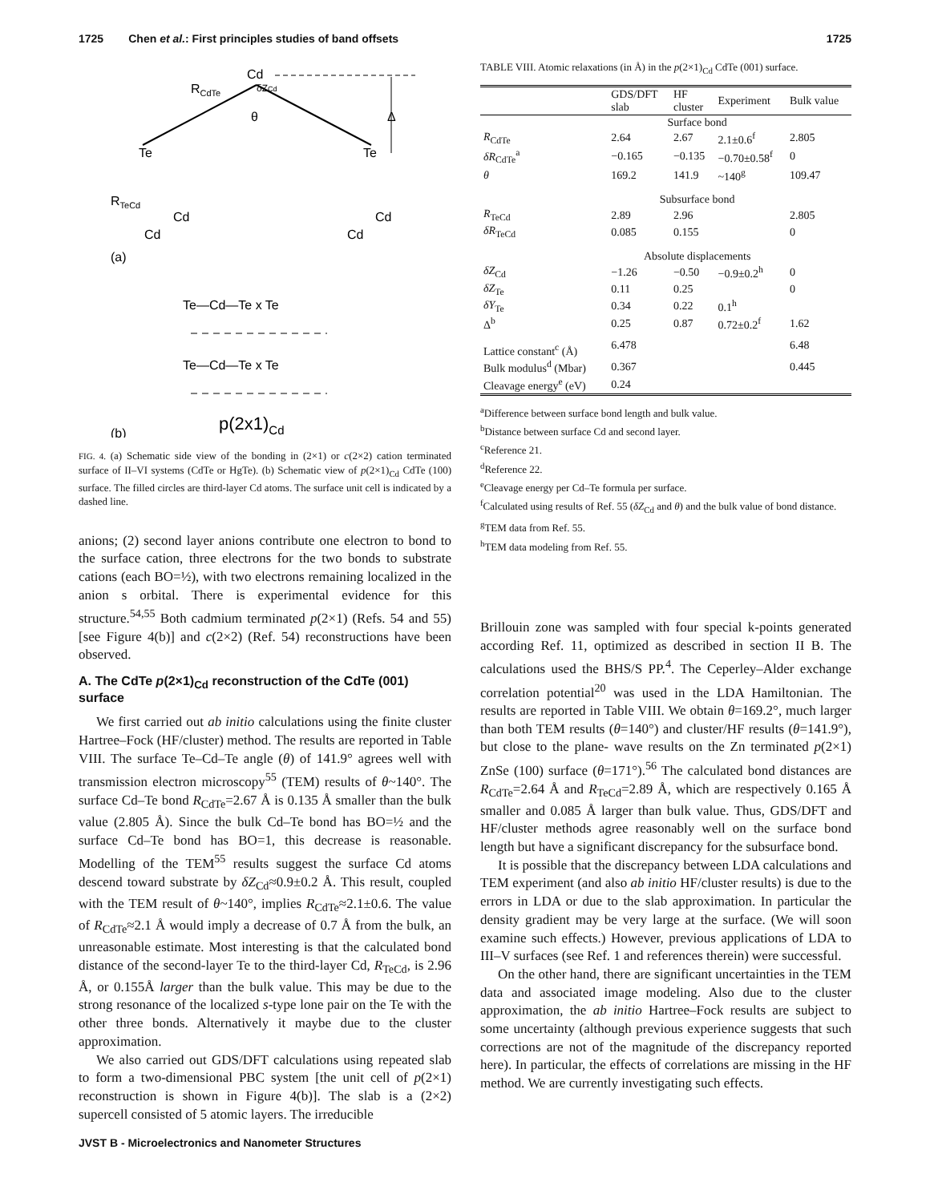1725 Chen et al.: First principles studies of band offsets 1725
Cd
RCdTe
δZCd
θ
Δ
Te
Te
RTeCd
Cd
Cd
Cd
Cd
(a)
Te—Cd—Te x Te
Te—Cd—Te x Te
p(2x1)Cd
(b)
FIG. 4. (a) Schematic side view of the bonding in (2×1) or c(2×2) cation terminated surface of II–VI systems (CdTe or HgTe). (b) Schematic view of p(2×1)<sub>Cd</sub> CdTe (100) surface. The filled circles are third-layer Cd atoms. The surface unit cell is indicated by a dashed line.
anions; (2) second layer anions contribute one electron to bond to the surface cation, three electrons for the two bonds to substrate cations (each BO=½), with two electrons remaining localized in the anion s orbital. There is experimental evidence for this structure.<sup>54,55</sup> Both cadmium terminated p(2×1) (Refs. 54 and 55) [see Figure 4(b)] and c(2×2) (Ref. 54) reconstructions have been observed.
A. The CdTe p(2×1)<sub>Cd</sub> reconstruction of the CdTe (001) surface
We first carried out ab initio calculations using the finite cluster Hartree–Fock (HF/cluster) method. The results are reported in Table VIII. The surface Te–Cd–Te angle (θ) of 141.9° agrees well with transmission electron microscopy<sup>55</sup> (TEM) results of θ~140°. The surface Cd–Te bond R<sub>CdTe</sub>=2.67 Å is 0.135 Å smaller than the bulk value (2.805 Å). Since the bulk Cd–Te bond has BO=½ and the surface Cd–Te bond has BO=1, this decrease is reasonable. Modelling of the TEM<sup>55</sup> results suggest the surface Cd atoms descend toward substrate by δZ<sub>Cd</sub>≈0.9±0.2 Å. This result, coupled with the TEM result of θ~140°, implies R<sub>CdTe</sub>≈2.1±0.6. The value of R<sub>CdTe</sub>≈2.1 Å would imply a decrease of 0.7 Å from the bulk, an unreasonable estimate. Most interesting is that the calculated bond distance of the second-layer Te to the third-layer Cd, R<sub>TeCd</sub>, is 2.96 Å, or 0.155Å larger than the bulk value. This may be due to the strong resonance of the localized s-type lone pair on the Te with the other three bonds. Alternatively it maybe due to the cluster approximation.
We also carried out GDS/DFT calculations using repeated slab to form a two-dimensional PBC system [the unit cell of p(2×1) reconstruction is shown in Figure 4(b)]. The slab is a (2×2) supercell consisted of 5 atomic layers. The irreducible
TABLE VIII. Atomic relaxations (in Å) in the p(2×1)<sub>Cd</sub> CdTe (001) surface.
| | GDS/DFT slab | HF cluster | Experiment | Bulk value |
| --- | --- | --- | --- | --- |
| | Surface bond | | | |
| R<sub>CdTe</sub> | 2.64 | 2.67 | 2.1±0.6<sup>f</sup> | 2.805 |
| δR<sub>CdTe</sub><sup>a</sup> | −0.165 | −0.135 | −0.70±0.58<sup>f</sup> | 0 |
| θ | 169.2 | 141.9 | ~140<sup>g</sup> | 109.47 |
| | Subsurface bond | | | |
| R<sub>TeCd</sub> | 2.89 | 2.96 | | 2.805 |
| δR<sub>TeCd</sub> | 0.085 | 0.155 | | 0 |
| | Absolute displacements | | | |
| δZ<sub>Cd</sub> | −1.26 | −0.50 | −0.9±0.2<sup>h</sup> | 0 |
| δZ<sub>Te</sub> | 0.11 | 0.25 | | 0 |
| δY<sub>Te</sub> | 0.34 | 0.22 | 0.1<sup>h</sup> | |
| Δ<sup>b</sup> | 0.25 | 0.87 | 0.72±0.2<sup>f</sup> | 1.62 |
| Lattice constant<sup>c</sup> (Å) | 6.478 | | | 6.48 |
| Bulk modulus<sup>d</sup> (Mbar) | 0.367 | | | 0.445 |
| Cleavage energy<sup>e</sup> (eV) | 0.24 | | | |
<sup>a</sup> Difference between surface bond length and bulk value.
<sup>b</sup> Distance between surface Cd and second layer.
<sup>c</sup> Reference 21.
<sup>d</sup> Reference 22.
<sup>e</sup> Cleavage energy per Cd–Te formula per surface.
<sup>f</sup> Calculated using results of Ref. 55 (δZ<sub>Cd</sub> and θ) and the bulk value of bond distance.
<sup>g</sup> TEM data from Ref. 55.
<sup>h</sup> TEM data modeling from Ref. 55.
Brillouin zone was sampled with four special k-points generated according Ref. 11, optimized as described in section II B. The calculations used the BHS/S PP.<sup>4</sup>. The Ceperley–Alder exchange correlation potential<sup>20</sup> was used in the LDA Hamiltonian. The results are reported in Table VIII. We obtain θ=169.2°, much larger than both TEM results (θ=140°) and cluster/HF results (θ=141.9°), but close to the plane- wave results on the Zn terminated p(2×1) ZnSe (100) surface (θ=171°).<sup>56</sup> The calculated bond distances are R<sub>CdTe</sub>=2.64 Å and R<sub>TeCd</sub>=2.89 Å, which are respectively 0.165 Å smaller and 0.085 Å larger than bulk value. Thus, GDS/DFT and HF/cluster methods agree reasonably well on the surface bond length but have a significant discrepancy for the subsurface bond.
It is possible that the discrepancy between LDA calculations and TEM experiment (and also ab initio HF/cluster results) is due to the errors in LDA or due to the slab approximation. In particular the density gradient may be very large at the surface. (We will soon examine such effects.) However, previous applications of LDA to III–V surfaces (see Ref. 1 and references therein) were successful.
On the other hand, there are significant uncertainties in the TEM data and associated image modeling. Also due to the cluster approximation, the ab initio Hartree–Fock results are subject to some uncertainty (although previous experience suggests that such corrections are not of the magnitude of the discrepancy reported here). In particular, the effects of correlations are missing in the HF method. We are currently investigating such effects.
JVST B - Microelectronics and Nanometer Structures